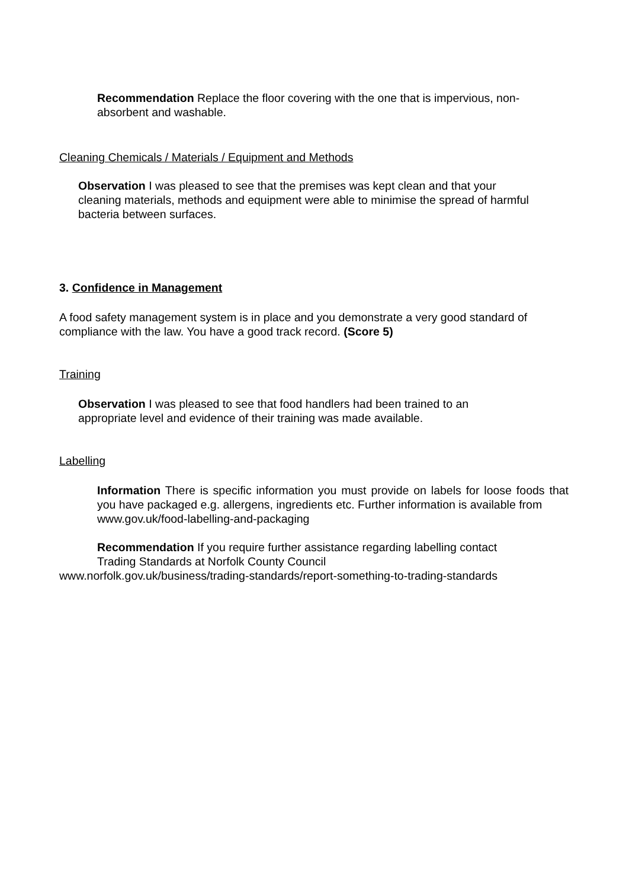Recommendation Replace the floor covering with the one that is impervious, non-absorbent and washable.
Cleaning Chemicals / Materials / Equipment and Methods
Observation I was pleased to see that the premises was kept clean and that your cleaning materials, methods and equipment were able to minimise the spread of harmful bacteria between surfaces.
3. Confidence in Management
A food safety management system is in place and you demonstrate a very good standard of compliance with the law. You have a good track record. (Score 5)
Training
Observation I was pleased to see that food handlers had been trained to an appropriate level and evidence of their training was made available.
Labelling
Information There is specific information you must provide on labels for loose foods that you have packaged e.g. allergens, ingredients etc. Further information is available from
www.gov.uk/food-labelling-and-packaging
Recommendation If you require further assistance regarding labelling contact
Trading Standards at Norfolk County Council
www.norfolk.gov.uk/business/trading-standards/report-something-to-trading-standards